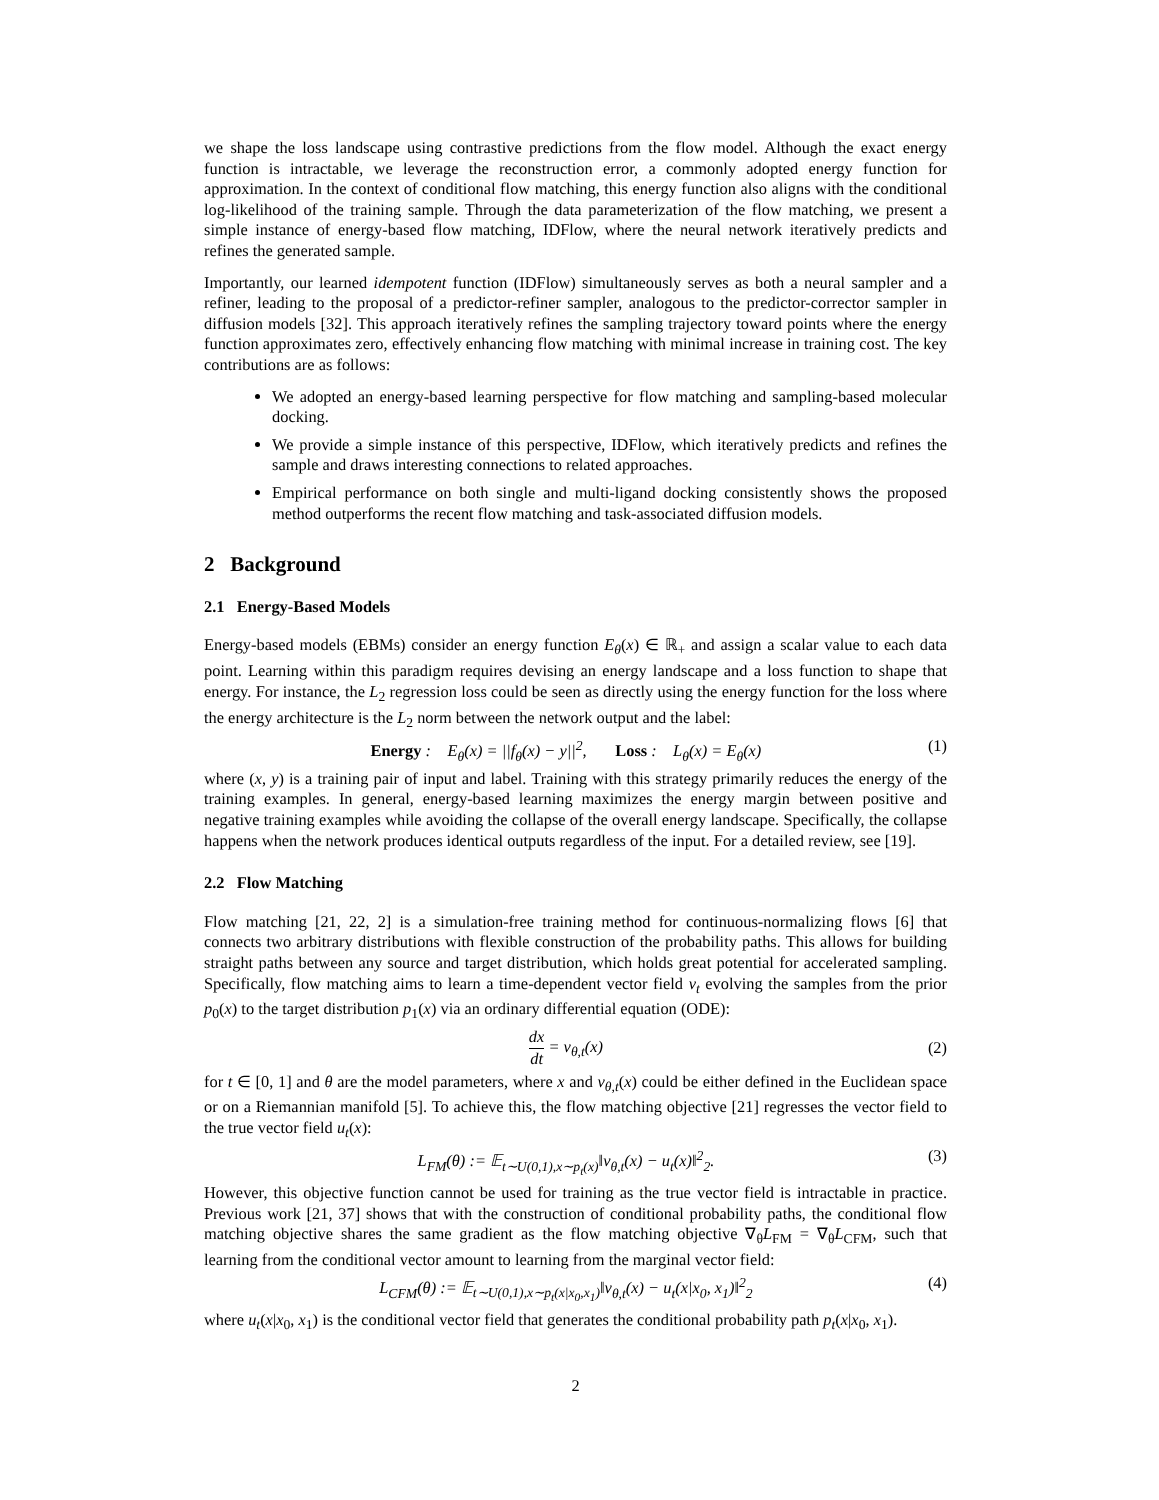we shape the loss landscape using contrastive predictions from the flow model. Although the exact energy function is intractable, we leverage the reconstruction error, a commonly adopted energy function for approximation. In the context of conditional flow matching, this energy function also aligns with the conditional log-likelihood of the training sample. Through the data parameterization of the flow matching, we present a simple instance of energy-based flow matching, IDFlow, where the neural network iteratively predicts and refines the generated sample.
Importantly, our learned idempotent function (IDFlow) simultaneously serves as both a neural sampler and a refiner, leading to the proposal of a predictor-refiner sampler, analogous to the predictor-corrector sampler in diffusion models [32]. This approach iteratively refines the sampling trajectory toward points where the energy function approximates zero, effectively enhancing flow matching with minimal increase in training cost. The key contributions are as follows:
We adopted an energy-based learning perspective for flow matching and sampling-based molecular docking.
We provide a simple instance of this perspective, IDFlow, which iteratively predicts and refines the sample and draws interesting connections to related approaches.
Empirical performance on both single and multi-ligand docking consistently shows the proposed method outperforms the recent flow matching and task-associated diffusion models.
2 Background
2.1 Energy-Based Models
Energy-based models (EBMs) consider an energy function E<sub>θ</sub>(x) ∈ ℝ<sub>+</sub> and assign a scalar value to each data point. Learning within this paradigm requires devising an energy landscape and a loss function to shape that energy. For instance, the L<sub>2</sub> regression loss could be seen as directly using the energy function for the loss where the energy architecture is the L<sub>2</sub> norm between the network output and the label:
Energy : E<sub>θ</sub>(x) = ||f<sub>θ</sub>(x) − y||<sup>2</sup>, Loss : L<sub>θ</sub>(x) = E<sub>θ</sub>(x) (1)
where (x, y) is a training pair of input and label. Training with this strategy primarily reduces the energy of the training examples. In general, energy-based learning maximizes the energy margin between positive and negative training examples while avoiding the collapse of the overall energy landscape. Specifically, the collapse happens when the network produces identical outputs regardless of the input. For a detailed review, see [19].
2.2 Flow Matching
Flow matching [21, 22, 2] is a simulation-free training method for continuous-normalizing flows [6] that connects two arbitrary distributions with flexible construction of the probability paths. This allows for building straight paths between any source and target distribution, which holds great potential for accelerated sampling. Specifically, flow matching aims to learn a time-dependent vector field v<sub>t</sub> evolving the samples from the prior p<sub>0</sub>(x) to the target distribution p<sub>1</sub>(x) via an ordinary differential equation (ODE):
dx dt = v<sub>θ,t</sub>(x) (2)
for t ∈ [0, 1] and θ are the model parameters, where x and v<sub>θ,t</sub>(x) could be either defined in the Euclidean space or on a Riemannian manifold [5]. To achieve this, the flow matching objective [21] regresses the vector field to the true vector field u<sub>t</sub>(x):
L<sub>FM</sub>(θ) := 𝔼<sub>t∼U(0,1),x∼p<sub>t</sub>(x)</sub>‖v<sub>θ,t</sub>(x) − u<sub>t</sub>(x)‖<sup>2</sup><sub>2</sub>. (3)
However, this objective function cannot be used for training as the true vector field is intractable in practice. Previous work [21, 37] shows that with the construction of conditional probability paths, the conditional flow matching objective shares the same gradient as the flow matching objective ∇<sub>θ</sub>L<sub>FM</sub> = ∇<sub>θ</sub>L<sub>CFM</sub>, such that learning from the conditional vector amount to learning from the marginal vector field:
L<sub>CFM</sub>(θ) := 𝔼<sub>t∼U(0,1),x∼p<sub>t</sub>(x|x<sub>0</sub>,x<sub>1</sub>)</sub>‖v<sub>θ,t</sub>(x) − u<sub>t</sub>(x|x<sub>0</sub>, x<sub>1</sub>)‖<sup>2</sup><sub>2</sub> (4)
where u<sub>t</sub>(x|x<sub>0</sub>, x<sub>1</sub>) is the conditional vector field that generates the conditional probability path p<sub>t</sub>(x|x<sub>0</sub>, x<sub>1</sub>).
2